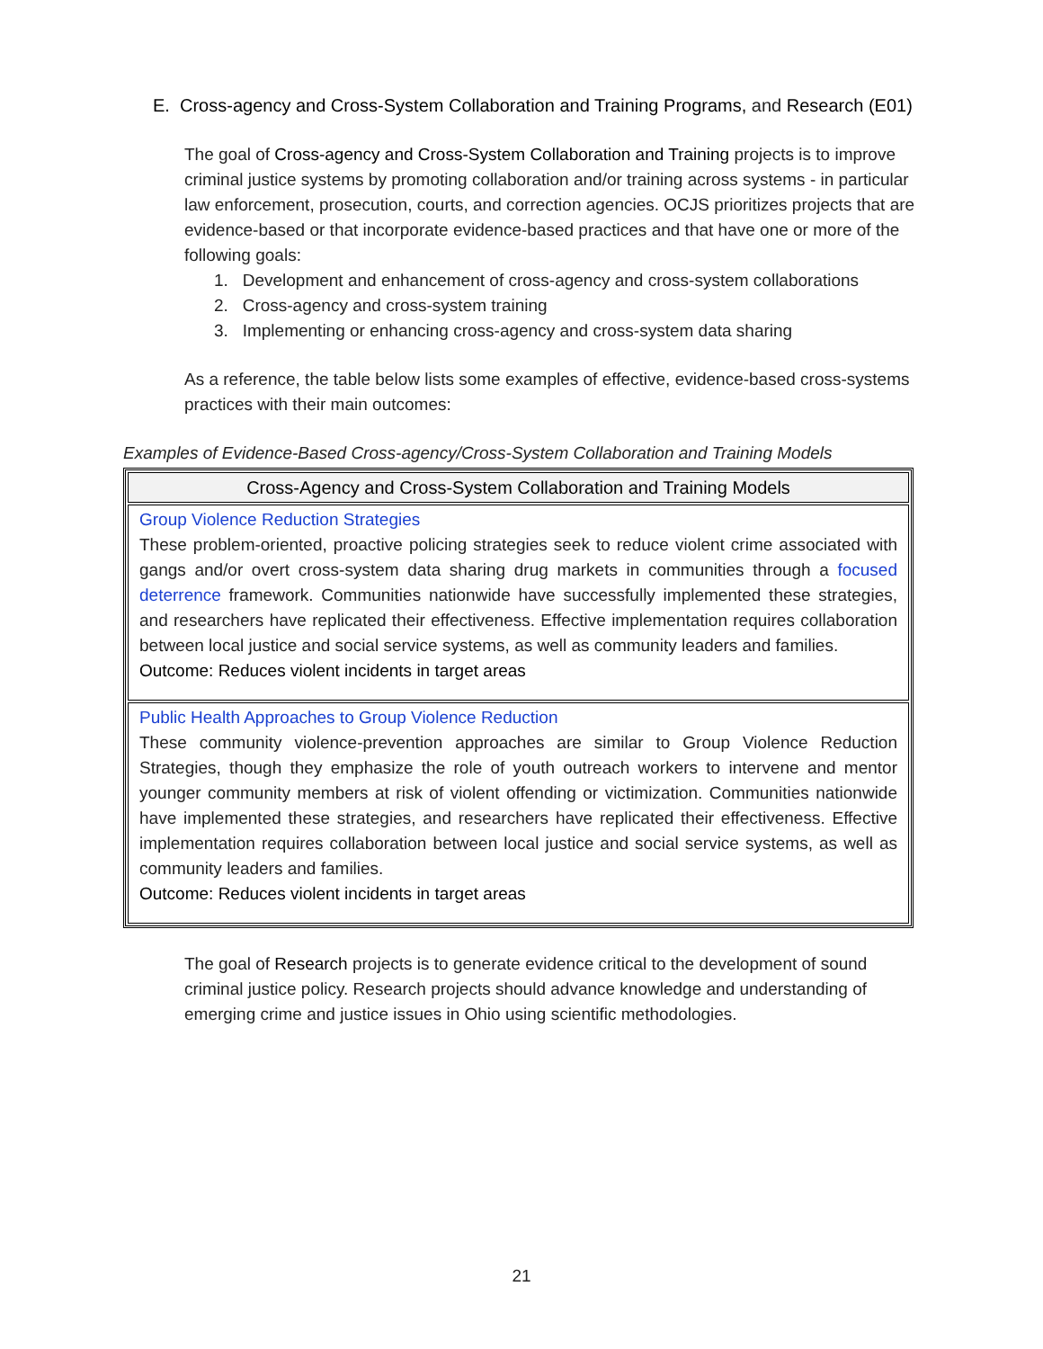E. Cross-agency and Cross-System Collaboration and Training Programs, and Research (E01)
The goal of Cross-agency and Cross-System Collaboration and Training projects is to improve criminal justice systems by promoting collaboration and/or training across systems - in particular law enforcement, prosecution, courts, and correction agencies. OCJS prioritizes projects that are evidence-based or that incorporate evidence-based practices and that have one or more of the following goals:
1. Development and enhancement of cross-agency and cross-system collaborations
2. Cross-agency and cross-system training
3. Implementing or enhancing cross-agency and cross-system data sharing
As a reference, the table below lists some examples of effective, evidence-based cross-systems practices with their main outcomes:
Examples of Evidence-Based Cross-agency/Cross-System Collaboration and Training Models
| Cross-Agency and Cross-System Collaboration and Training Models |
| --- |
| Group Violence Reduction Strategies These problem-oriented, proactive policing strategies seek to reduce violent crime associated with gangs and/or overt cross-system data sharing drug markets in communities through a focused deterrence framework. Communities nationwide have successfully implemented these strategies, and researchers have replicated their effectiveness. Effective implementation requires collaboration between local justice and social service systems, as well as community leaders and families. Outcome: Reduces violent incidents in target areas |
| Public Health Approaches to Group Violence Reduction These community violence-prevention approaches are similar to Group Violence Reduction Strategies, though they emphasize the role of youth outreach workers to intervene and mentor younger community members at risk of violent offending or victimization. Communities nationwide have implemented these strategies, and researchers have replicated their effectiveness. Effective implementation requires collaboration between local justice and social service systems, as well as community leaders and families. Outcome: Reduces violent incidents in target areas |
The goal of Research projects is to generate evidence critical to the development of sound criminal justice policy. Research projects should advance knowledge and understanding of emerging crime and justice issues in Ohio using scientific methodologies.
21